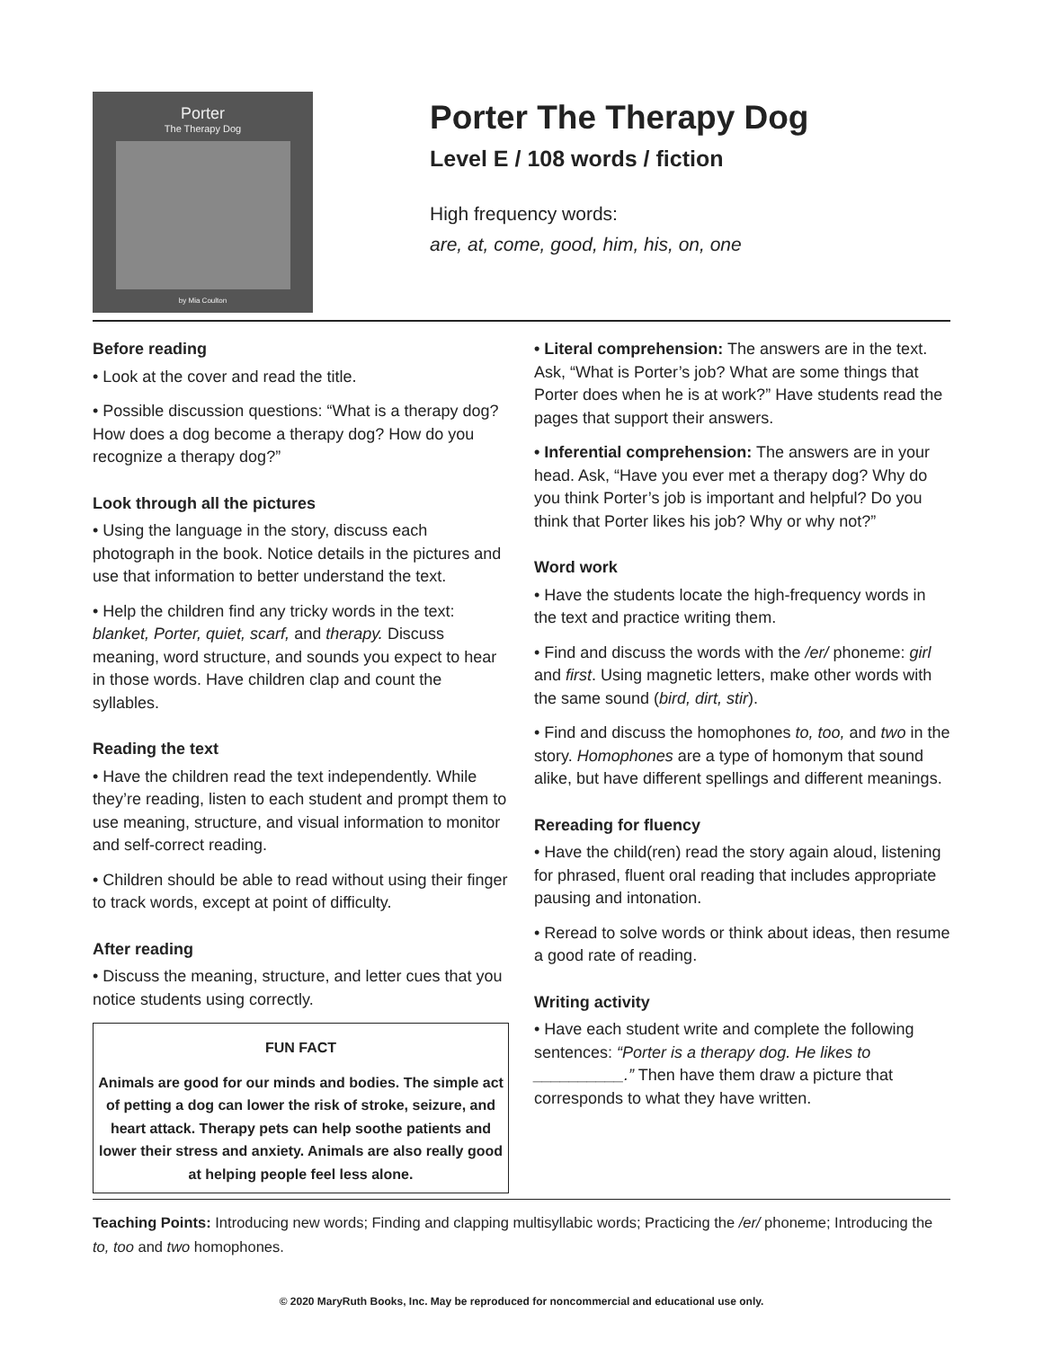Porter
The Therapy Dog
by Mia Coulton
Porter The Therapy Dog
Level E / 108 words / fiction
High frequency words:
are, at, come, good, him, his, on, one
Before reading
• Look at the cover and read the title.
• Possible discussion questions: “What is a therapy dog? How does a dog become a therapy dog? How do you recognize a therapy dog?”
Look through all the pictures
• Using the language in the story, discuss each photograph in the book. Notice details in the pictures and use that information to better understand the text.
• Help the children find any tricky words in the text: blanket, Porter, quiet, scarf, and therapy. Discuss meaning, word structure, and sounds you expect to hear in those words. Have children clap and count the syllables.
Reading the text
• Have the children read the text independently. While they’re reading, listen to each student and prompt them to use meaning, structure, and visual information to monitor and self-correct reading.
• Children should be able to read without using their finger to track words, except at point of difficulty.
After reading
• Discuss the meaning, structure, and letter cues that you notice students using correctly.
FUN FACT
Animals are good for our minds and bodies. The simple act of petting a dog can lower the risk of stroke, seizure, and heart attack. Therapy pets can help soothe patients and lower their stress and anxiety. Animals are also really good at helping people feel less alone.
• Literal comprehension: The answers are in the text. Ask, “What is Porter’s job? What are some things that Porter does when he is at work?” Have students read the pages that support their answers.
• Inferential comprehension: The answers are in your head. Ask, “Have you ever met a therapy dog? Why do you think Porter’s job is important and helpful? Do you think that Porter likes his job? Why or why not?”
Word work
• Have the students locate the high-frequency words in the text and practice writing them.
• Find and discuss the words with the /er/ phoneme: girl and first. Using magnetic letters, make other words with the same sound (bird, dirt, stir).
• Find and discuss the homophones to, too, and two in the story. Homophones are a type of homonym that sound alike, but have different spellings and different meanings.
Rereading for fluency
• Have the child(ren) read the story again aloud, listening for phrased, fluent oral reading that includes appropriate pausing and intonation.
• Reread to solve words or think about ideas, then resume a good rate of reading.
Writing activity
• Have each student write and complete the following sentences: “Porter is a therapy dog. He likes to __________.” Then have them draw a picture that corresponds to what they have written.
Teaching Points: Introducing new words; Finding and clapping multisyllabic words; Practicing the /er/ phoneme; Introducing the to, too and two homophones.
© 2020 MaryRuth Books, Inc. May be reproduced for noncommercial and educational use only.